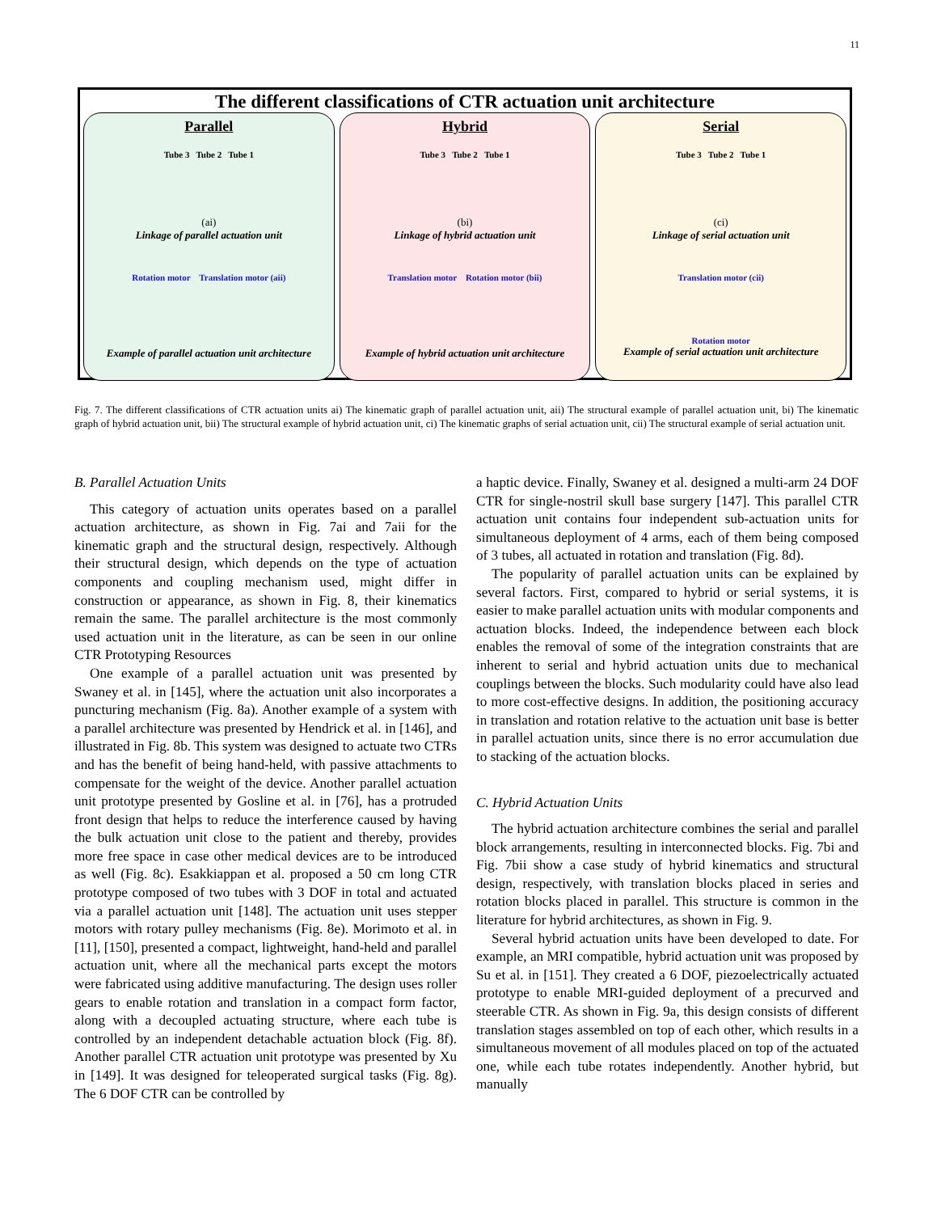11
The different classifications of CTR actuation unit architecture
Parallel
Tube 3 Tube 2 Tube 1
(ai)
Linkage of parallel actuation unit
Rotation motor Translation motor (aii)
Example of parallel actuation unit architecture
Hybrid
Tube 3 Tube 2 Tube 1
(bi)
Linkage of hybrid actuation unit
Translation motor Rotation motor (bii)
Example of hybrid actuation unit architecture
Serial
Tube 3 Tube 2 Tube 1
(ci)
Linkage of serial actuation unit
Translation motor (cii)
Rotation motor
Example of serial actuation unit architecture
Fig. 7. The different classifications of CTR actuation units ai) The kinematic graph of parallel actuation unit, aii) The structural example of parallel actuation unit, bi) The kinematic graph of hybrid actuation unit, bii) The structural example of hybrid actuation unit, ci) The kinematic graphs of serial actuation unit, cii) The structural example of serial actuation unit.
B. Parallel Actuation Units
This category of actuation units operates based on a parallel actuation architecture, as shown in Fig. 7ai and 7aii for the kinematic graph and the structural design, respectively. Although their structural design, which depends on the type of actuation components and coupling mechanism used, might differ in construction or appearance, as shown in Fig. 8, their kinematics remain the same. The parallel architecture is the most commonly used actuation unit in the literature, as can be seen in our online CTR Prototyping Resources
One example of a parallel actuation unit was presented by Swaney et al. in [145], where the actuation unit also incorporates a puncturing mechanism (Fig. 8a). Another example of a system with a parallel architecture was presented by Hendrick et al. in [146], and illustrated in Fig. 8b. This system was designed to actuate two CTRs and has the benefit of being hand-held, with passive attachments to compensate for the weight of the device. Another parallel actuation unit prototype presented by Gosline et al. in [76], has a protruded front design that helps to reduce the interference caused by having the bulk actuation unit close to the patient and thereby, provides more free space in case other medical devices are to be introduced as well (Fig. 8c). Esakkiappan et al. proposed a 50 cm long CTR prototype composed of two tubes with 3 DOF in total and actuated via a parallel actuation unit [148]. The actuation unit uses stepper motors with rotary pulley mechanisms (Fig. 8e). Morimoto et al. in [11], [150], presented a compact, lightweight, hand-held and parallel actuation unit, where all the mechanical parts except the motors were fabricated using additive manufacturing. The design uses roller gears to enable rotation and translation in a compact form factor, along with a decoupled actuating structure, where each tube is controlled by an independent detachable actuation block (Fig. 8f). Another parallel CTR actuation unit prototype was presented by Xu in [149]. It was designed for teleoperated surgical tasks (Fig. 8g). The 6 DOF CTR can be controlled by
a haptic device. Finally, Swaney et al. designed a multi-arm 24 DOF CTR for single-nostril skull base surgery [147]. This parallel CTR actuation unit contains four independent sub-actuation units for simultaneous deployment of 4 arms, each of them being composed of 3 tubes, all actuated in rotation and translation (Fig. 8d).
The popularity of parallel actuation units can be explained by several factors. First, compared to hybrid or serial systems, it is easier to make parallel actuation units with modular components and actuation blocks. Indeed, the independence between each block enables the removal of some of the integration constraints that are inherent to serial and hybrid actuation units due to mechanical couplings between the blocks. Such modularity could have also lead to more cost-effective designs. In addition, the positioning accuracy in translation and rotation relative to the actuation unit base is better in parallel actuation units, since there is no error accumulation due to stacking of the actuation blocks.
C. Hybrid Actuation Units
The hybrid actuation architecture combines the serial and parallel block arrangements, resulting in interconnected blocks. Fig. 7bi and Fig. 7bii show a case study of hybrid kinematics and structural design, respectively, with translation blocks placed in series and rotation blocks placed in parallel. This structure is common in the literature for hybrid architectures, as shown in Fig. 9.
Several hybrid actuation units have been developed to date. For example, an MRI compatible, hybrid actuation unit was proposed by Su et al. in [151]. They created a 6 DOF, piezoelectrically actuated prototype to enable MRI-guided deployment of a precurved and steerable CTR. As shown in Fig. 9a, this design consists of different translation stages assembled on top of each other, which results in a simultaneous movement of all modules placed on top of the actuated one, while each tube rotates independently. Another hybrid, but manually